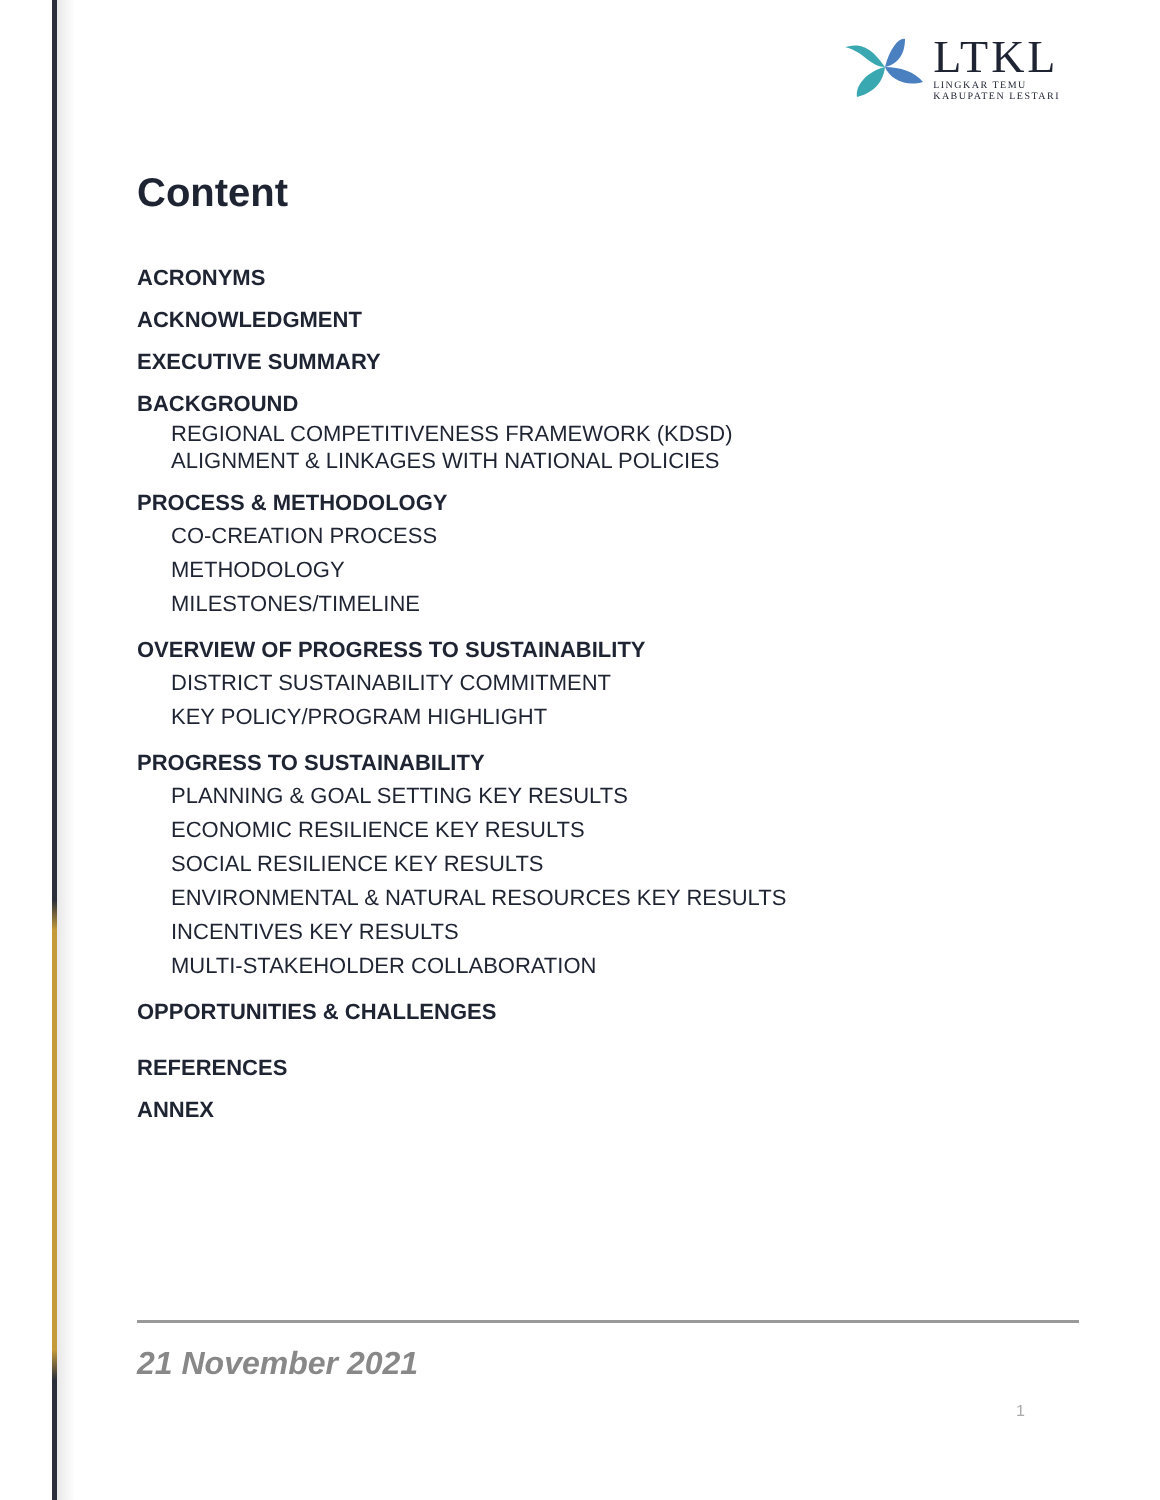LTKL
LINGKAR TEMU
KABUPATEN LESTARI
Content
ACRONYMS
ACKNOWLEDGMENT
EXECUTIVE SUMMARY
BACKGROUND
REGIONAL COMPETITIVENESS FRAMEWORK (KDSD)
ALIGNMENT & LINKAGES WITH NATIONAL POLICIES
PROCESS & METHODOLOGY
CO-CREATION PROCESS
METHODOLOGY
MILESTONES/TIMELINE
OVERVIEW OF PROGRESS TO SUSTAINABILITY
DISTRICT SUSTAINABILITY COMMITMENT
KEY POLICY/PROGRAM HIGHLIGHT
PROGRESS TO SUSTAINABILITY
PLANNING & GOAL SETTING KEY RESULTS
ECONOMIC RESILIENCE KEY RESULTS
SOCIAL RESILIENCE KEY RESULTS
ENVIRONMENTAL & NATURAL RESOURCES KEY RESULTS
INCENTIVES KEY RESULTS
MULTI-STAKEHOLDER COLLABORATION
OPPORTUNITIES & CHALLENGES
REFERENCES
ANNEX
21 November 2021
1